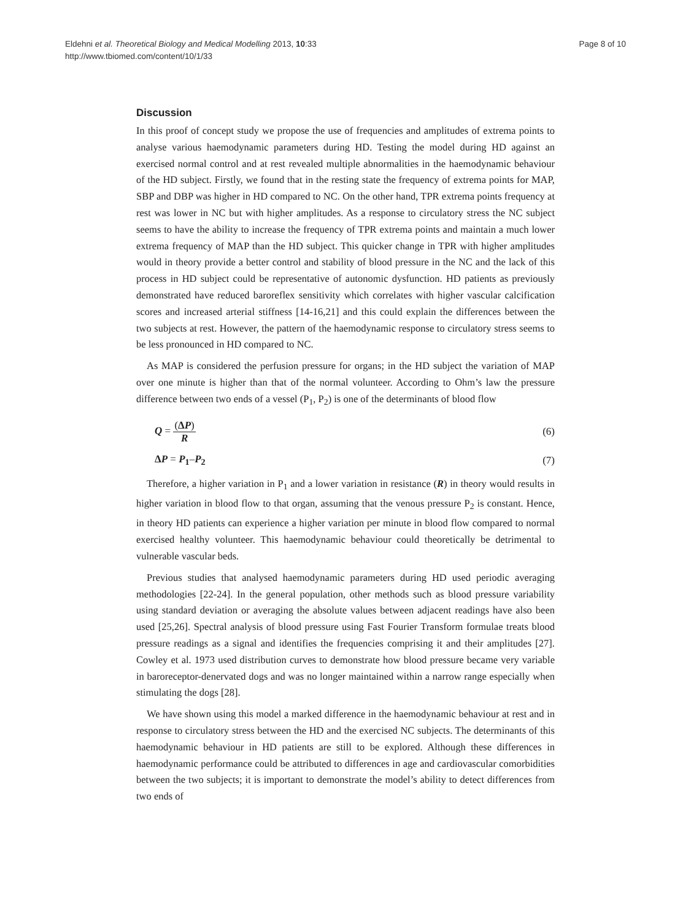Page 8 of 10 Eldehni et al. Theoretical Biology and Medical Modelling 2013, 10:33
http://www.tbiomed.com/content/10/1/33
Discussion
In this proof of concept study we propose the use of frequencies and amplitudes of extrema points to analyse various haemodynamic parameters during HD. Testing the model during HD against an exercised normal control and at rest revealed multiple abnormalities in the haemodynamic behaviour of the HD subject. Firstly, we found that in the resting state the frequency of extrema points for MAP, SBP and DBP was higher in HD compared to NC. On the other hand, TPR extrema points frequency at rest was lower in NC but with higher amplitudes. As a response to circulatory stress the NC subject seems to have the ability to increase the frequency of TPR extrema points and maintain a much lower extrema frequency of MAP than the HD subject. This quicker change in TPR with higher amplitudes would in theory provide a better control and stability of blood pressure in the NC and the lack of this process in HD subject could be representative of autonomic dysfunction. HD patients as previously demonstrated have reduced baroreflex sensitivity which correlates with higher vascular calcification scores and increased arterial stiffness [14-16,21] and this could explain the differences between the two subjects at rest. However, the pattern of the haemodynamic response to circulatory stress seems to be less pronounced in HD compared to NC.
As MAP is considered the perfusion pressure for organs; in the HD subject the variation of MAP over one minute is higher than that of the normal volunteer. According to Ohm’s law the pressure difference between two ends of a vessel (P<sub>1</sub>, P<sub>2</sub>) is one of the determinants of blood flow
Q = (ΔP) R (6)
ΔP = P<sub>1</sub>–P<sub>2</sub> (7)
Therefore, a higher variation in P<sub>1</sub> and a lower variation in resistance (R) in theory would results in higher variation in blood flow to that organ, assuming that the venous pressure P<sub>2</sub> is constant. Hence, in theory HD patients can experience a higher variation per minute in blood flow compared to normal exercised healthy volunteer. This haemodynamic behaviour could theoretically be detrimental to vulnerable vascular beds.
Previous studies that analysed haemodynamic parameters during HD used periodic averaging methodologies [22-24]. In the general population, other methods such as blood pressure variability using standard deviation or averaging the absolute values between adjacent readings have also been used [25,26]. Spectral analysis of blood pressure using Fast Fourier Transform formulae treats blood pressure readings as a signal and identifies the frequencies comprising it and their amplitudes [27]. Cowley et al. 1973 used distribution curves to demonstrate how blood pressure became very variable in baroreceptor-denervated dogs and was no longer maintained within a narrow range especially when stimulating the dogs [28].
We have shown using this model a marked difference in the haemodynamic behaviour at rest and in response to circulatory stress between the HD and the exercised NC subjects. The determinants of this haemodynamic behaviour in HD patients are still to be explored. Although these differences in haemodynamic performance could be attributed to differences in age and cardiovascular comorbidities between the two subjects; it is important to demonstrate the model’s ability to detect differences from two ends of